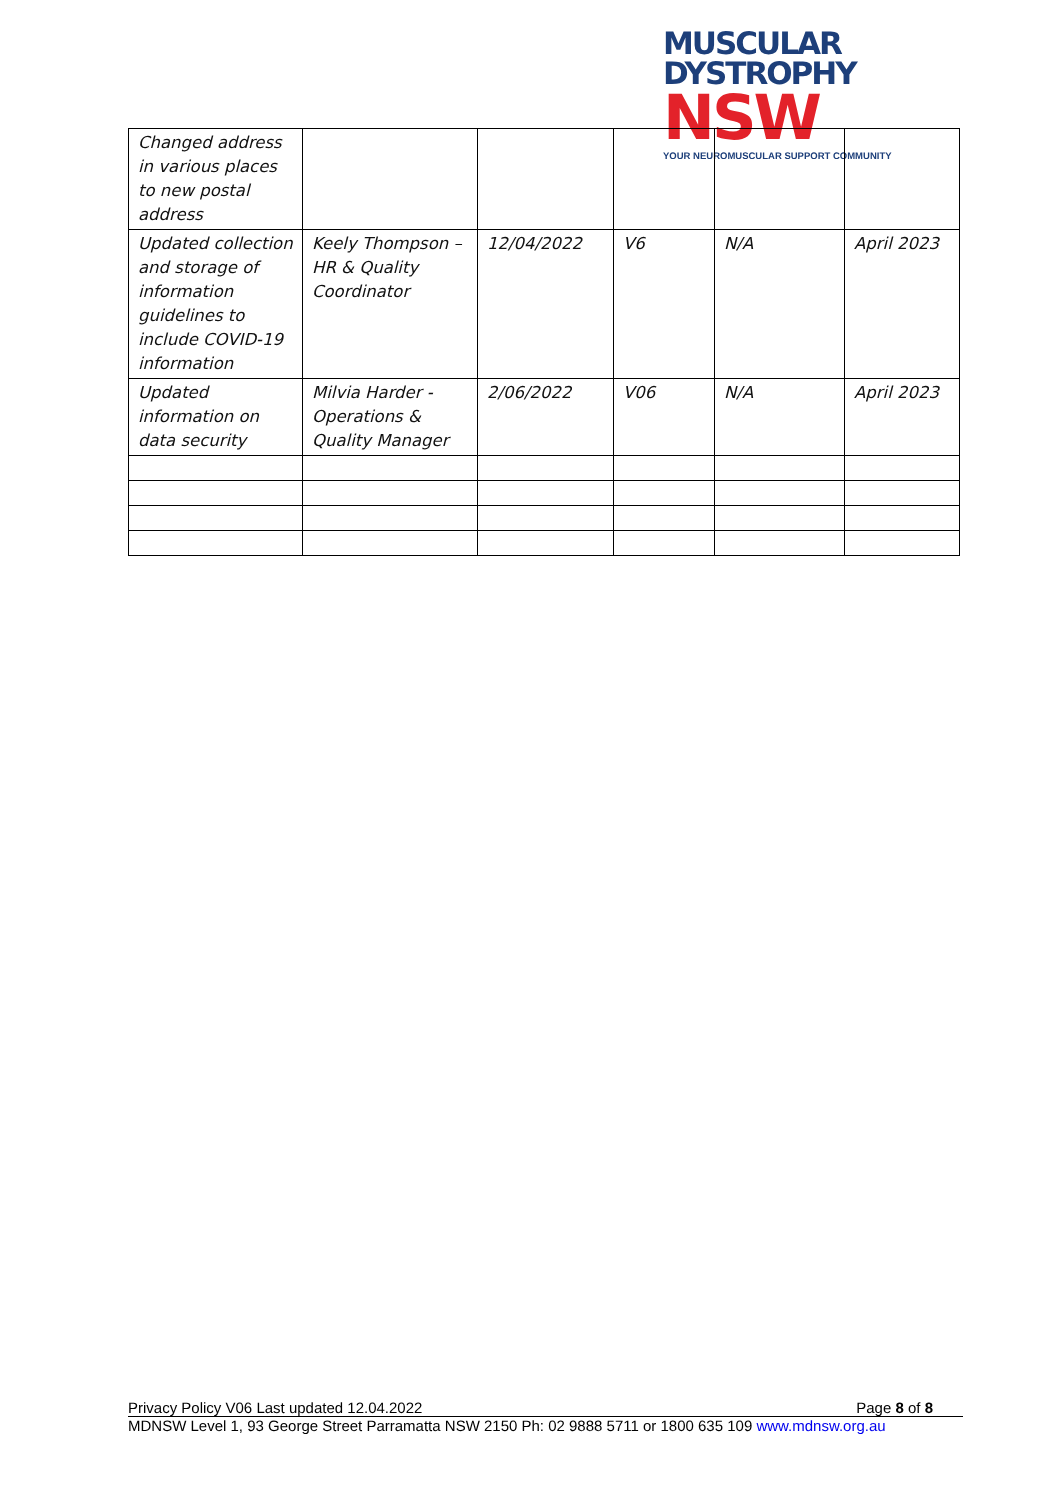MUSCULAR
DYSTROPHY NSW
YOUR NEUROMUSCULAR SUPPORT COMMUNITY
| Changed address in various places to new postal address | | | | | |
| Updated collection and storage of information guidelines to include COVID-19 information | Keely Thompson – HR & Quality Coordinator | 12/04/2022 | V6 | N/A | April 2023 |
| Updated information on data security | Milvia Harder - Operations & Quality Manager | 2/06/2022 | V06 | N/A | April 2023 |
Privacy Policy V06 Last updated 12.04.2022 Page 8 of 8
MDNSW Level 1, 93 George Street Parramatta NSW 2150 Ph: 02 9888 5711 or 1800 635 109 www.mdnsw.org.au